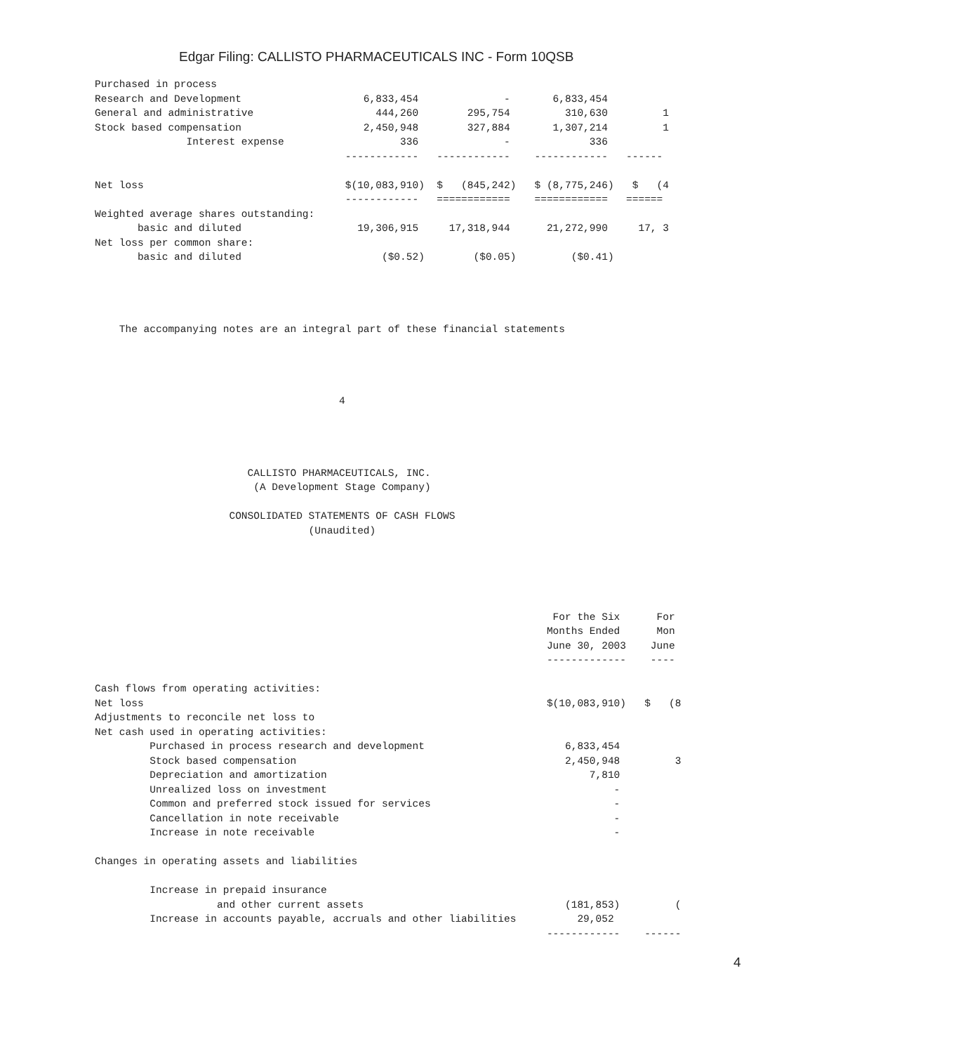Edgar Filing: CALLISTO PHARMACEUTICALS INC - Form 10QSB
Purchased in process
Research and Development                    6,833,454              -       6,833,454
General and administrative                    444,260        295,754         310,630         1
Stock based compensation                    2,450,948        327,884       1,307,214         1
               Interest expense                   336              -             336
                                         ------------   ------------    ------------   ------

Net loss                                 $(10,083,910)  $   (845,242)   $ (8,775,246)   $   (4
                                         ------------   ============    ============   ======
Weighted average shares outstanding:
       basic and diluted                   19,306,915     17,318,944      21,272,990     17, 3
Net loss per common share:
       basic and diluted                       ($0.52)        ($0.05)         ($0.41)




    The accompanying notes are an integral part of these financial statements




                                        4




                         CALLISTO PHARMACEUTICALS, INC.
                          (A Development Stage Company)

                      CONSOLIDATED STATEMENTS OF CASH FLOWS
                                   (Unaudited)





                                                                           For the Six      For
                                                                          Months Ended      Mon
                                                                          June 30, 2003    June
                                                                          -------------    ----

Cash flows from operating activities:
Net loss                                                                  $(10,083,910)   $   (8
Adjustments to reconcile net loss to
Net cash used in operating activities:
         Purchased in process research and development                       6,833,454
         Stock based compensation                                            2,450,948         3
         Depreciation and amortization                                           7,810
         Unrealized loss on investment                                               -
         Common and preferred stock issued for services                              -
         Cancellation in note receivable                                             -
         Increase in note receivable                                                 -

Changes in operating assets and liabilities

         Increase in prepaid insurance
                    and other current assets                                 (181,853)         (
         Increase in accounts payable, accruals and other liabilities          29,052
                                                                          ------------    ------
4